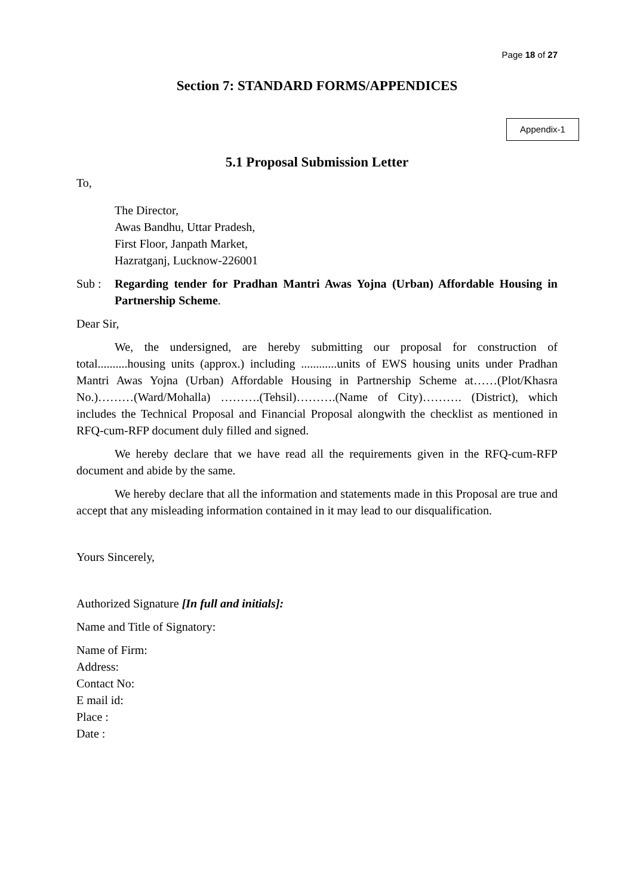Page 18 of 27
Section 7: STANDARD FORMS/APPENDICES
Appendix-1
5.1 Proposal Submission Letter
To,
The Director,
Awas Bandhu, Uttar Pradesh,
First Floor, Janpath Market,
Hazratganj, Lucknow-226001
Sub : Regarding tender for Pradhan Mantri Awas Yojna (Urban) Affordable Housing in Partnership Scheme.
Dear Sir,
We, the undersigned, are hereby submitting our proposal for construction of total..........housing units (approx.) including ............units of EWS housing units under Pradhan Mantri Awas Yojna (Urban) Affordable Housing in Partnership Scheme at……(Plot/Khasra No.)………(Ward/Mohalla) ……….(Tehsil)……….(Name of City)………. (District), which includes the Technical Proposal and Financial Proposal alongwith the checklist as mentioned in RFQ-cum-RFP document duly filled and signed.
We hereby declare that we have read all the requirements given in the RFQ-cum-RFP document and abide by the same.
We hereby declare that all the information and statements made in this Proposal are true and accept that any misleading information contained in it may lead to our disqualification.
Yours Sincerely,
Authorized Signature [In full and initials]:
Name and Title of Signatory:
Name of Firm:
Address:
Contact No:
E mail id:
Place :
Date :